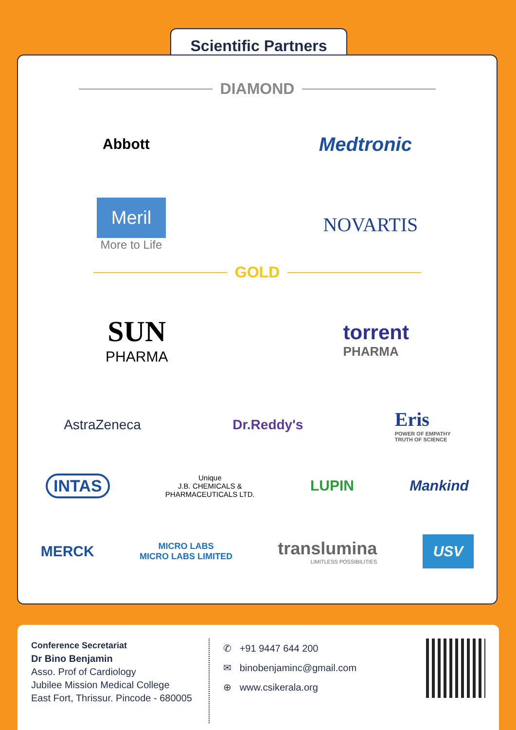Scientific Partners
DIAMOND
Abbott
Medtronic
Meril
More to Life
NOVARTIS
GOLD
SUN
PHARMA
torrent
PHARMA
AstraZeneca Dr.Reddy's
Eris
POWER OF EMPATHY
TRUTH OF SCIENCE
INTAS
Unique
J.B. CHEMICALS &
PHARMACEUTICALS LTD.
LUPIN Mankind
MERCK
MICRO LABS
MICRO LABS LIMITED
translumina
LIMITLESS POSSIBILITIES
USV
Conference Secretariat
Dr Bino Benjamin
Asso. Prof of Cardiology
Jubilee Mission Medical College
East Fort, Thrissur. Pincode - 680005
✆ +91 9447 644 200
✉ binobenjaminc@gmail.com
⊕ www.csikerala.org